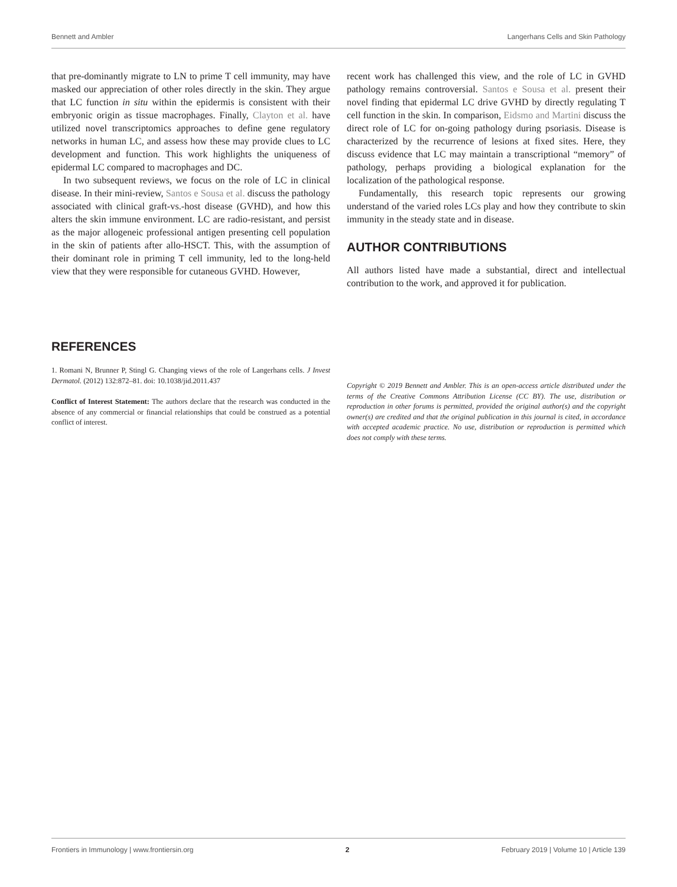Bennett and Ambler Langerhans Cells and Skin Pathology
that pre-dominantly migrate to LN to prime T cell immunity, may have masked our appreciation of other roles directly in the skin. They argue that LC function in situ within the epidermis is consistent with their embryonic origin as tissue macrophages. Finally, Clayton et al. have utilized novel transcriptomics approaches to define gene regulatory networks in human LC, and assess how these may provide clues to LC development and function. This work highlights the uniqueness of epidermal LC compared to macrophages and DC.
In two subsequent reviews, we focus on the role of LC in clinical disease. In their mini-review, Santos e Sousa et al. discuss the pathology associated with clinical graft-vs.-host disease (GVHD), and how this alters the skin immune environment. LC are radio-resistant, and persist as the major allogeneic professional antigen presenting cell population in the skin of patients after allo-HSCT. This, with the assumption of their dominant role in priming T cell immunity, led to the long-held view that they were responsible for cutaneous GVHD. However,
recent work has challenged this view, and the role of LC in GVHD pathology remains controversial. Santos e Sousa et al. present their novel finding that epidermal LC drive GVHD by directly regulating T cell function in the skin. In comparison, Eidsmo and Martini discuss the direct role of LC for on-going pathology during psoriasis. Disease is characterized by the recurrence of lesions at fixed sites. Here, they discuss evidence that LC may maintain a transcriptional “memory” of pathology, perhaps providing a biological explanation for the localization of the pathological response.
Fundamentally, this research topic represents our growing understand of the varied roles LCs play and how they contribute to skin immunity in the steady state and in disease.
AUTHOR CONTRIBUTIONS
All authors listed have made a substantial, direct and intellectual contribution to the work, and approved it for publication.
REFERENCES
1. Romani N, Brunner P, Stingl G. Changing views of the role of Langerhans cells. J Invest Dermatol. (2012) 132:872–81. doi: 10.1038/jid.2011.437
Conflict of Interest Statement: The authors declare that the research was conducted in the absence of any commercial or financial relationships that could be construed as a potential conflict of interest.
Copyright © 2019 Bennett and Ambler. This is an open-access article distributed under the terms of the Creative Commons Attribution License (CC BY). The use, distribution or reproduction in other forums is permitted, provided the original author(s) and the copyright owner(s) are credited and that the original publication in this journal is cited, in accordance with accepted academic practice. No use, distribution or reproduction is permitted which does not comply with these terms.
Frontiers in Immunology | www.frontiersin.org 2 February 2019 | Volume 10 | Article 139